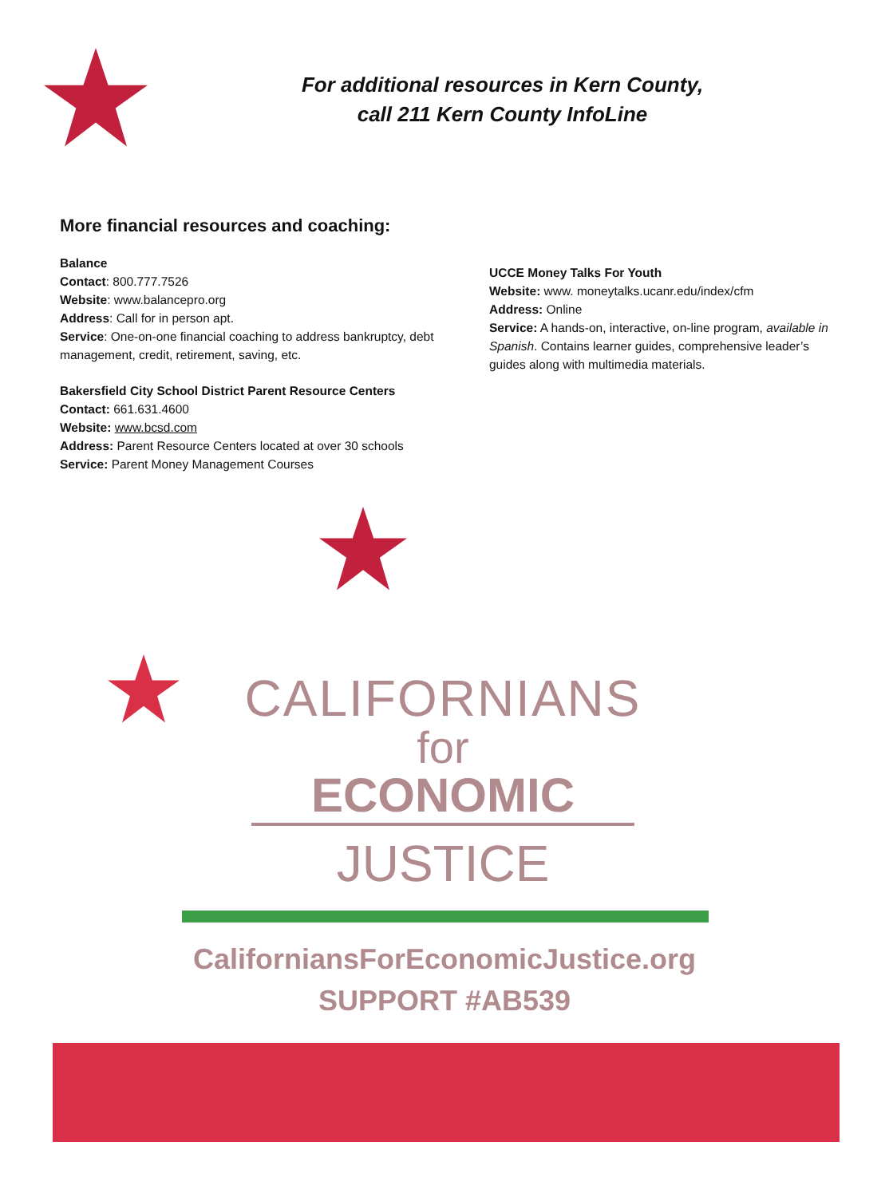For additional resources in Kern County,
call 211 Kern County InfoLine
More financial resources and coaching:
Balance
Contact: 800.777.7526
Website: www.balancepro.org
Address: Call for in person apt.
Service: One-on-one financial coaching to address bankruptcy, debt management, credit, retirement, saving, etc.
Bakersfield City School District Parent Resource Centers
Contact: 661.631.4600
Website: www.bcsd.com
Address: Parent Resource Centers located at over 30 schools
Service: Parent Money Management Courses
UCCE Money Talks For Youth
Website: www. moneytalks.ucanr.edu/index/cfm
Address: Online
Service: A hands-on, interactive, on-line program, available in Spanish. Contains learner guides, comprehensive leader’s guides along with multimedia materials.
CALIFORNIANS
for
ECONOMIC
JUSTICE
CaliforniansForEconomicJustice.org
SUPPORT #AB539